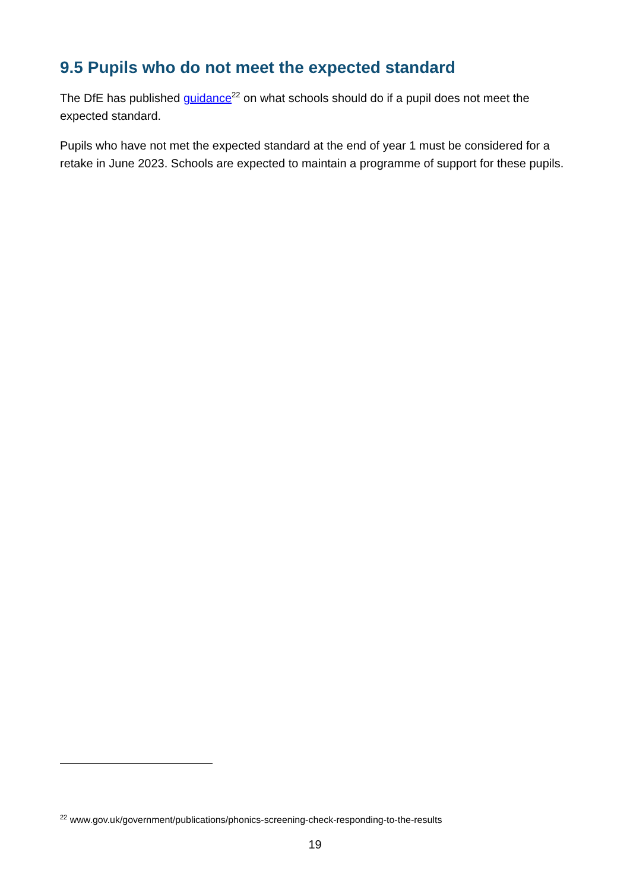9.5 Pupils who do not meet the expected standard
The DfE has published guidance<sup>22</sup> on what schools should do if a pupil does not meet the expected standard.
Pupils who have not met the expected standard at the end of year 1 must be considered for a retake in June 2023. Schools are expected to maintain a programme of support for these pupils.
<sup>22</sup> www.gov.uk/government/publications/phonics-screening-check-responding-to-the-results
19